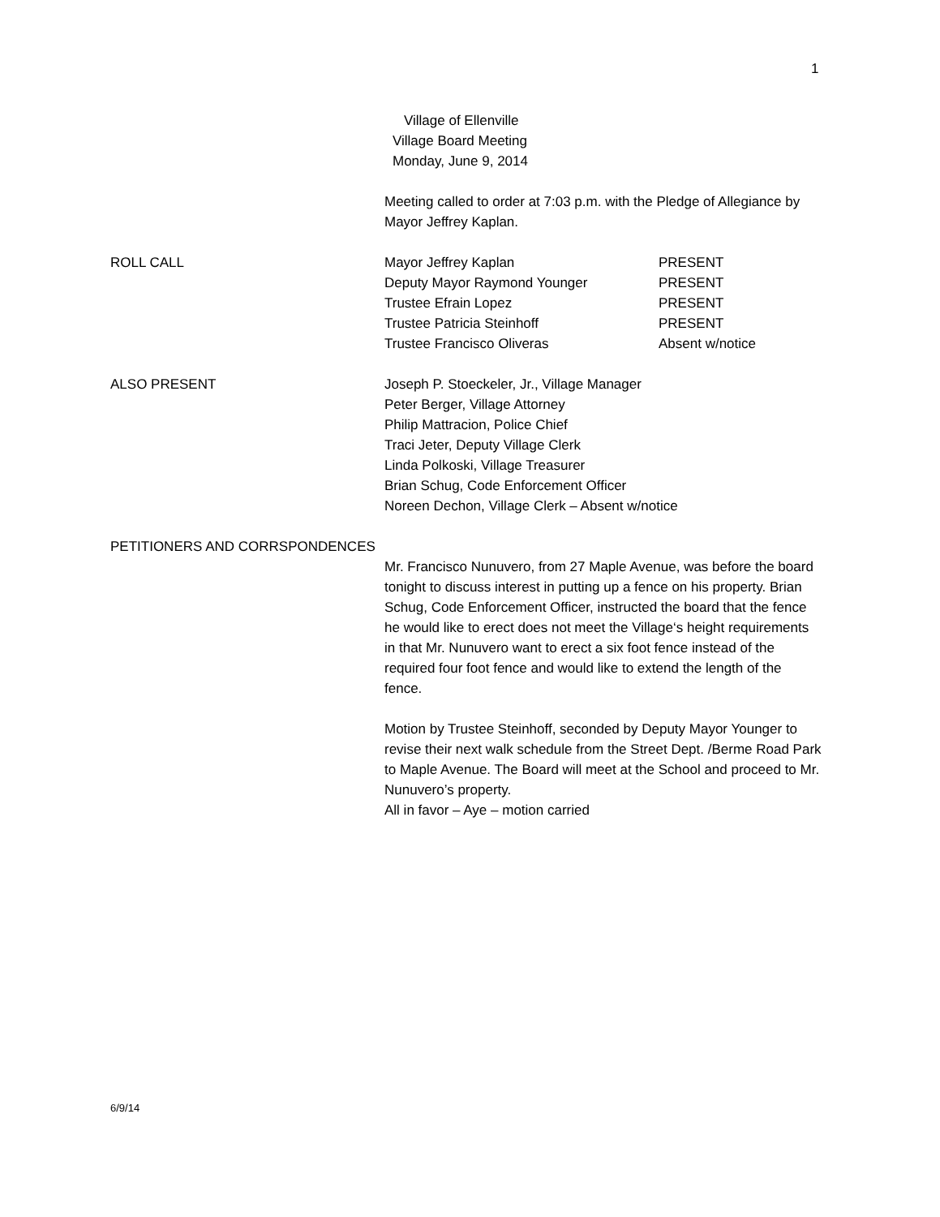1
Village of Ellenville
Village Board Meeting
Monday, June 9, 2014
Meeting called to order at 7:03 p.m. with the Pledge of Allegiance by Mayor Jeffrey Kaplan.
ROLL CALL Mayor Jeffrey Kaplan PRESENT
Deputy Mayor Raymond Younger PRESENT
Trustee Efrain Lopez PRESENT
Trustee Patricia Steinhoff PRESENT
Trustee Francisco Oliveras Absent w/notice
ALSO PRESENT Joseph P. Stoeckeler, Jr., Village Manager
Peter Berger, Village Attorney
Philip Mattracion, Police Chief
Traci Jeter, Deputy Village Clerk
Linda Polkoski, Village Treasurer
Brian Schug, Code Enforcement Officer
Noreen Dechon, Village Clerk – Absent w/notice
PETITIONERS AND CORRSPONDENCES
Mr. Francisco Nunuvero, from 27 Maple Avenue, was before the board tonight to discuss interest in putting up a fence on his property. Brian Schug, Code Enforcement Officer, instructed the board that the fence he would like to erect does not meet the Village‘s height requirements in that Mr. Nunuvero want to erect a six foot fence instead of the required four foot fence and would like to extend the length of the fence.
Motion by Trustee Steinhoff, seconded by Deputy Mayor Younger to revise their next walk schedule from the Street Dept. /Berme Road Park to Maple Avenue. The Board will meet at the School and proceed to Mr. Nunuvero’s property.
All in favor – Aye – motion carried
6/9/14